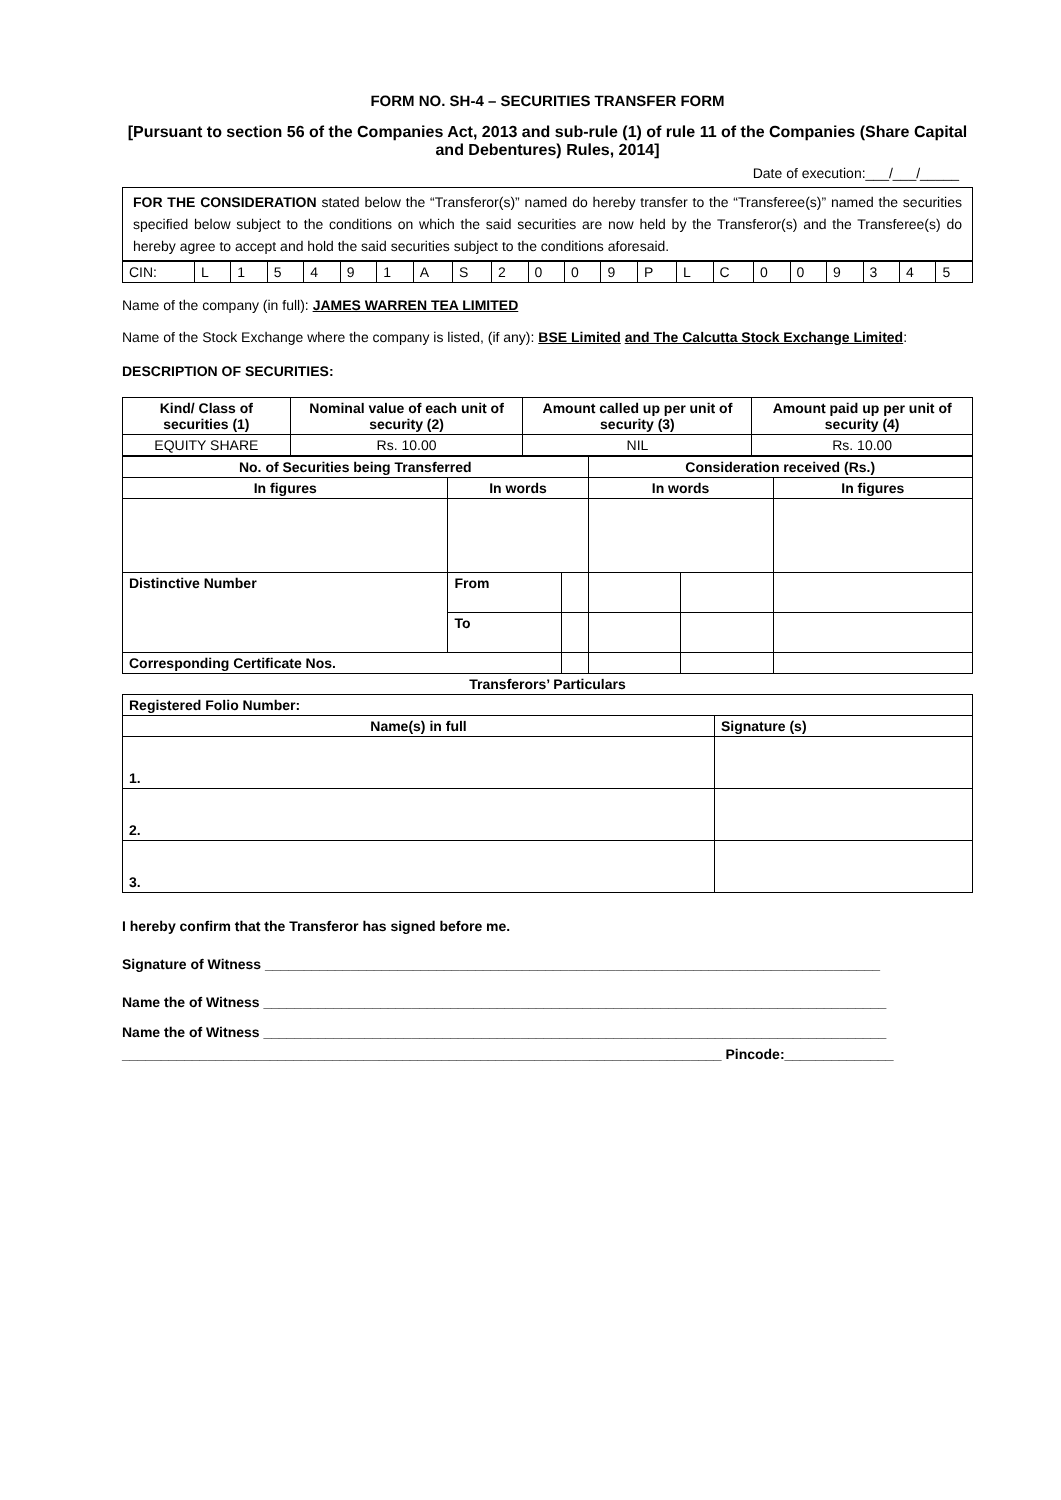FORM NO. SH-4 – SECURITIES TRANSFER FORM
[Pursuant to section 56 of the Companies Act, 2013 and sub-rule (1) of rule 11 of the Companies (Share Capital and Debentures) Rules, 2014]
Date of execution:___/___/_____
FOR THE CONSIDERATION stated below the “Transferor(s)” named do hereby transfer to the “Transferee(s)” named the securities specified below subject to the conditions on which the said securities are now held by the Transferor(s) and the Transferee(s) do hereby agree to accept and hold the said securities subject to the conditions aforesaid.
| CIN: | L | 1 | 5 | 4 | 9 | 1 | A | S | 2 | 0 | 0 | 9 | P | L | C | 0 | 0 | 9 | 3 | 4 | 5 |
Name of the company (in full): JAMES WARREN TEA LIMITED
Name of the Stock Exchange where the company is listed, (if any): BSE Limited and The Calcutta Stock Exchange Limited:
DESCRIPTION OF SECURITIES:
| Kind/ Class of securities (1) | Nominal value of each unit of security (2) | Amount called up per unit of security (3) | Amount paid up per unit of security (4) |
| --- | --- | --- | --- |
| EQUITY SHARE | Rs. 10.00 | NIL | Rs. 10.00 |
| No. of Securities being Transferred | | | Consideration received (Rs.) | | |
| --- | --- | --- | --- | --- | --- |
| In figures | In words | | In words | | In figures |
| Distinctive Number | From | | | | |
| | To | | | | |
| Corresponding Certificate Nos. | | | | | |
Transferors’ Particulars
| Registered Folio Number: | |
| --- | --- |
| Name(s) in full | Signature (s) |
| 1. | |
| 2. | |
| 3. | |
I hereby confirm that the Transferor has signed before me.
Signature of Witness _______________________________________________________________________________
Name the of Witness ________________________________________________________________________________
Name the of Witness ________________________________________________________________________________
_____________________________________________________________________________ Pincode:______________